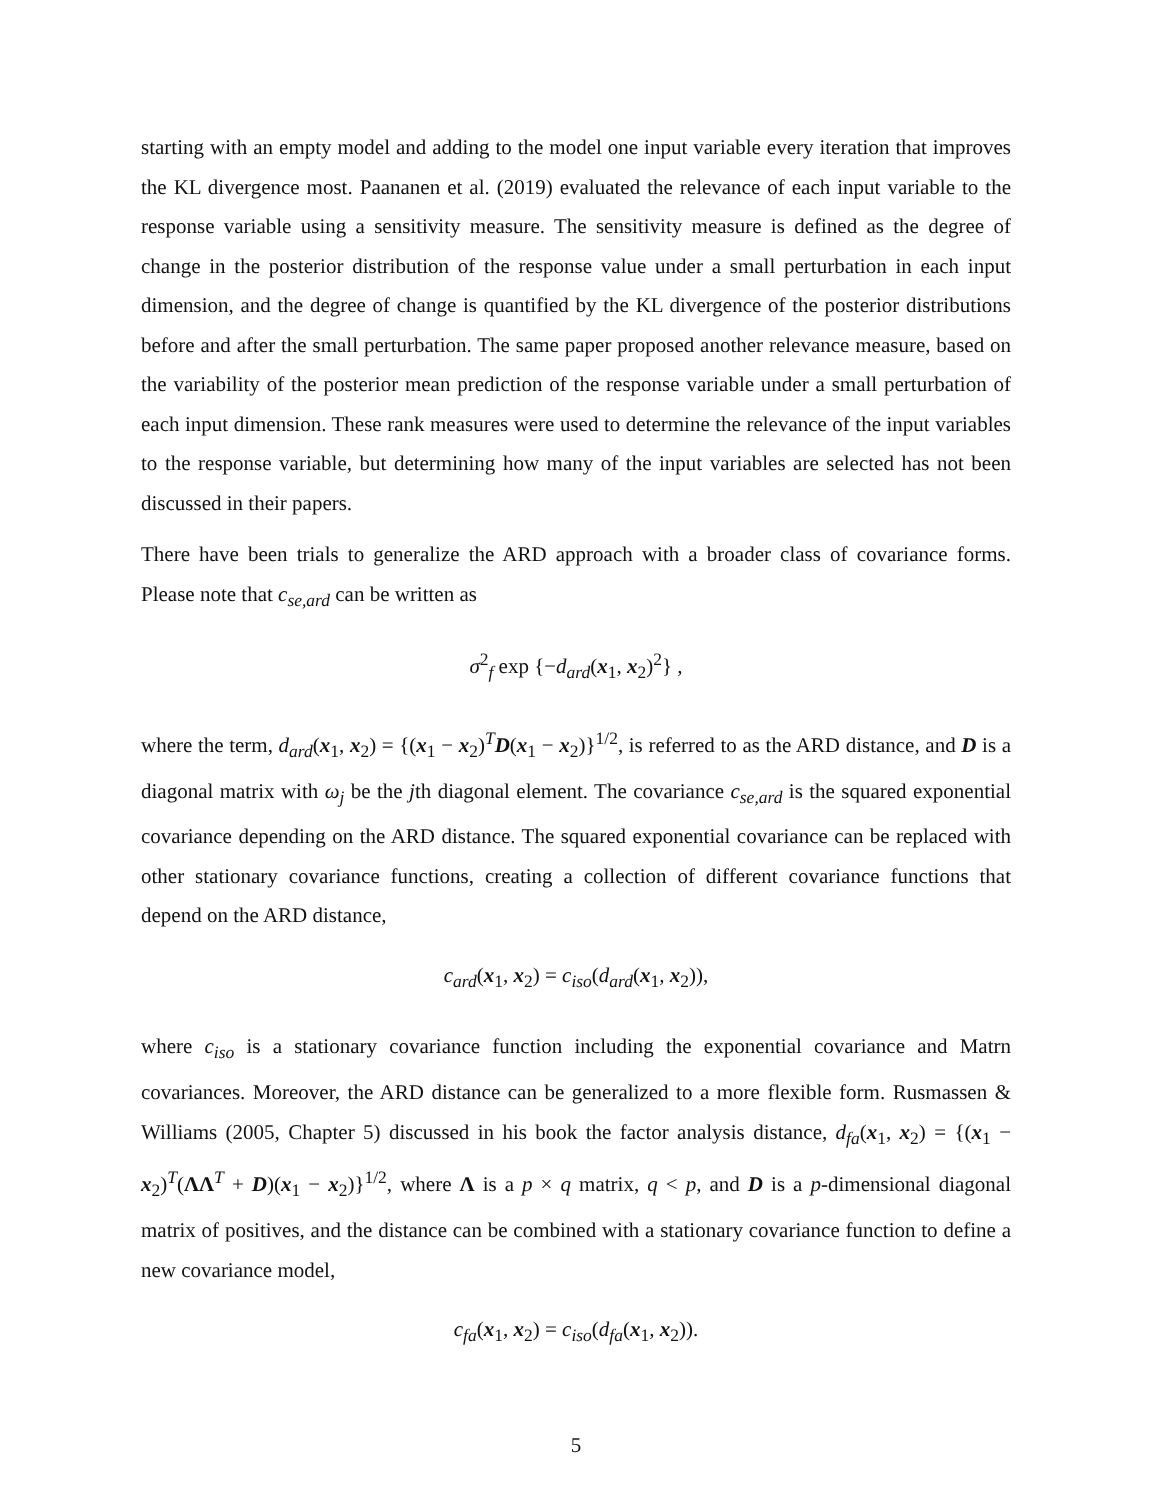starting with an empty model and adding to the model one input variable every iteration that improves the KL divergence most. Paananen et al. (2019) evaluated the relevance of each input variable to the response variable using a sensitivity measure. The sensitivity measure is defined as the degree of change in the posterior distribution of the response value under a small perturbation in each input dimension, and the degree of change is quantified by the KL divergence of the posterior distributions before and after the small perturbation. The same paper proposed another relevance measure, based on the variability of the posterior mean prediction of the response variable under a small perturbation of each input dimension. These rank measures were used to determine the relevance of the input variables to the response variable, but determining how many of the input variables are selected has not been discussed in their papers.
There have been trials to generalize the ARD approach with a broader class of covariance forms. Please note that c<sub>se,ard</sub> can be written as
σ<sup>2</sup><sub>f</sub> exp {−d<sub>ard</sub>(x<sub>1</sub>, x<sub>2</sub>)<sup>2</sup>} ,
where the term, d<sub>ard</sub>(x<sub>1</sub>, x<sub>2</sub>) = {(x<sub>1</sub> − x<sub>2</sub>)<sup>T</sup>D(x<sub>1</sub> − x<sub>2</sub>)}<sup>1/2</sup>, is referred to as the ARD distance, and D is a diagonal matrix with ω<sub>j</sub> be the jth diagonal element. The covariance c<sub>se,ard</sub> is the squared exponential covariance depending on the ARD distance. The squared exponential covariance can be replaced with other stationary covariance functions, creating a collection of different covariance functions that depend on the ARD distance,
c<sub>ard</sub>(x<sub>1</sub>, x<sub>2</sub>) = c<sub>iso</sub>(d<sub>ard</sub>(x<sub>1</sub>, x<sub>2</sub>)),
where c<sub>iso</sub> is a stationary covariance function including the exponential covariance and Matrn covariances. Moreover, the ARD distance can be generalized to a more flexible form. Rusmassen & Williams (2005, Chapter 5) discussed in his book the factor analysis distance, d<sub>fa</sub>(x<sub>1</sub>, x<sub>2</sub>) = {(x<sub>1</sub> − x<sub>2</sub>)<sup>T</sup>(ΛΛ<sup>T</sup> + D)(x<sub>1</sub> − x<sub>2</sub>)}<sup>1/2</sup>, where Λ is a p × q matrix, q < p, and D is a p-dimensional diagonal matrix of positives, and the distance can be combined with a stationary covariance function to define a new covariance model,
c<sub>fa</sub>(x<sub>1</sub>, x<sub>2</sub>) = c<sub>iso</sub>(d<sub>fa</sub>(x<sub>1</sub>, x<sub>2</sub>)).
5